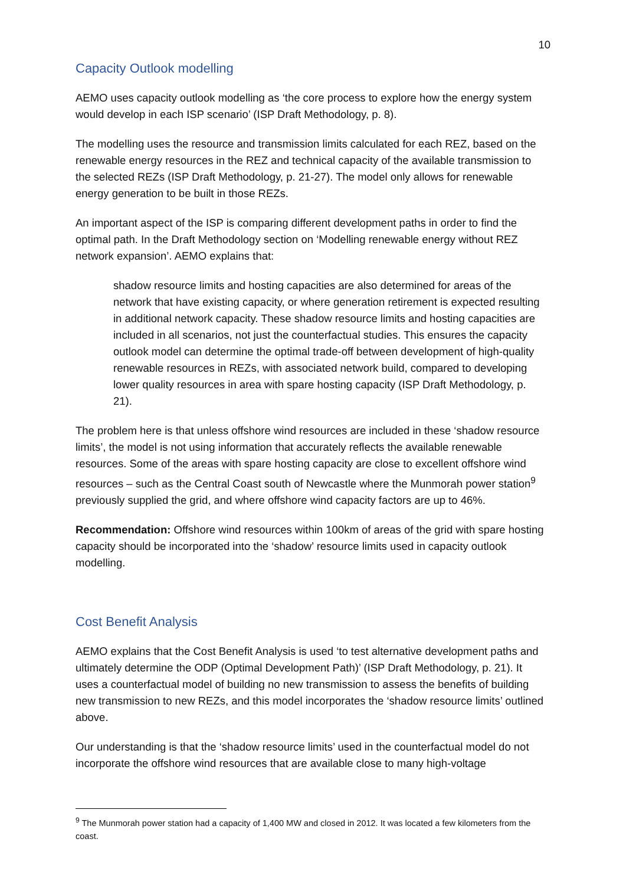10
Capacity Outlook modelling
AEMO uses capacity outlook modelling as ‘the core process to explore how the energy system would develop in each ISP scenario’ (ISP Draft Methodology, p. 8).
The modelling uses the resource and transmission limits calculated for each REZ, based on the renewable energy resources in the REZ and technical capacity of the available transmission to the selected REZs (ISP Draft Methodology, p. 21-27). The model only allows for renewable energy generation to be built in those REZs.
An important aspect of the ISP is comparing different development paths in order to find the optimal path. In the Draft Methodology section on ‘Modelling renewable energy without REZ network expansion’. AEMO explains that:
shadow resource limits and hosting capacities are also determined for areas of the network that have existing capacity, or where generation retirement is expected resulting in additional network capacity. These shadow resource limits and hosting capacities are included in all scenarios, not just the counterfactual studies. This ensures the capacity outlook model can determine the optimal trade-off between development of high-quality renewable resources in REZs, with associated network build, compared to developing lower quality resources in area with spare hosting capacity (ISP Draft Methodology, p. 21).
The problem here is that unless offshore wind resources are included in these ‘shadow resource limits’, the model is not using information that accurately reflects the available renewable resources. Some of the areas with spare hosting capacity are close to excellent offshore wind resources – such as the Central Coast south of Newcastle where the Munmorah power station<sup>9</sup> previously supplied the grid, and where offshore wind capacity factors are up to 46%.
Recommendation: Offshore wind resources within 100km of areas of the grid with spare hosting capacity should be incorporated into the ‘shadow’ resource limits used in capacity outlook modelling.
Cost Benefit Analysis
AEMO explains that the Cost Benefit Analysis is used ‘to test alternative development paths and ultimately determine the ODP (Optimal Development Path)’ (ISP Draft Methodology, p. 21). It uses a counterfactual model of building no new transmission to assess the benefits of building new transmission to new REZs, and this model incorporates the ‘shadow resource limits’ outlined above.
Our understanding is that the ‘shadow resource limits’ used in the counterfactual model do not incorporate the offshore wind resources that are available close to many high-voltage
<sup>9</sup> The Munmorah power station had a capacity of 1,400 MW and closed in 2012. It was located a few kilometers from the coast.